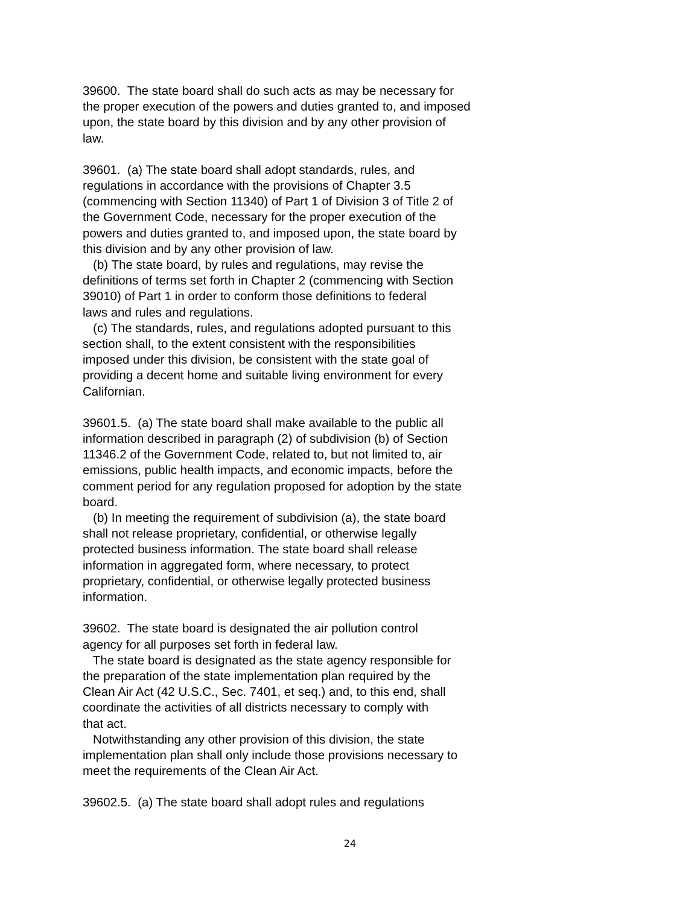39600. The state board shall do such acts as may be necessary for the proper execution of the powers and duties granted to, and imposed upon, the state board by this division and by any other provision of law.
39601. (a) The state board shall adopt standards, rules, and regulations in accordance with the provisions of Chapter 3.5 (commencing with Section 11340) of Part 1 of Division 3 of Title 2 of the Government Code, necessary for the proper execution of the powers and duties granted to, and imposed upon, the state board by this division and by any other provision of law. (b) The state board, by rules and regulations, may revise the definitions of terms set forth in Chapter 2 (commencing with Section 39010) of Part 1 in order to conform those definitions to federal laws and rules and regulations. (c) The standards, rules, and regulations adopted pursuant to this section shall, to the extent consistent with the responsibilities imposed under this division, be consistent with the state goal of providing a decent home and suitable living environment for every Californian.
39601.5. (a) The state board shall make available to the public all information described in paragraph (2) of subdivision (b) of Section 11346.2 of the Government Code, related to, but not limited to, air emissions, public health impacts, and economic impacts, before the comment period for any regulation proposed for adoption by the state board. (b) In meeting the requirement of subdivision (a), the state board shall not release proprietary, confidential, or otherwise legally protected business information. The state board shall release information in aggregated form, where necessary, to protect proprietary, confidential, or otherwise legally protected business information.
39602. The state board is designated the air pollution control agency for all purposes set forth in federal law. The state board is designated as the state agency responsible for the preparation of the state implementation plan required by the Clean Air Act (42 U.S.C., Sec. 7401, et seq.) and, to this end, shall coordinate the activities of all districts necessary to comply with that act. Notwithstanding any other provision of this division, the state implementation plan shall only include those provisions necessary to meet the requirements of the Clean Air Act.
39602.5. (a) The state board shall adopt rules and regulations
24